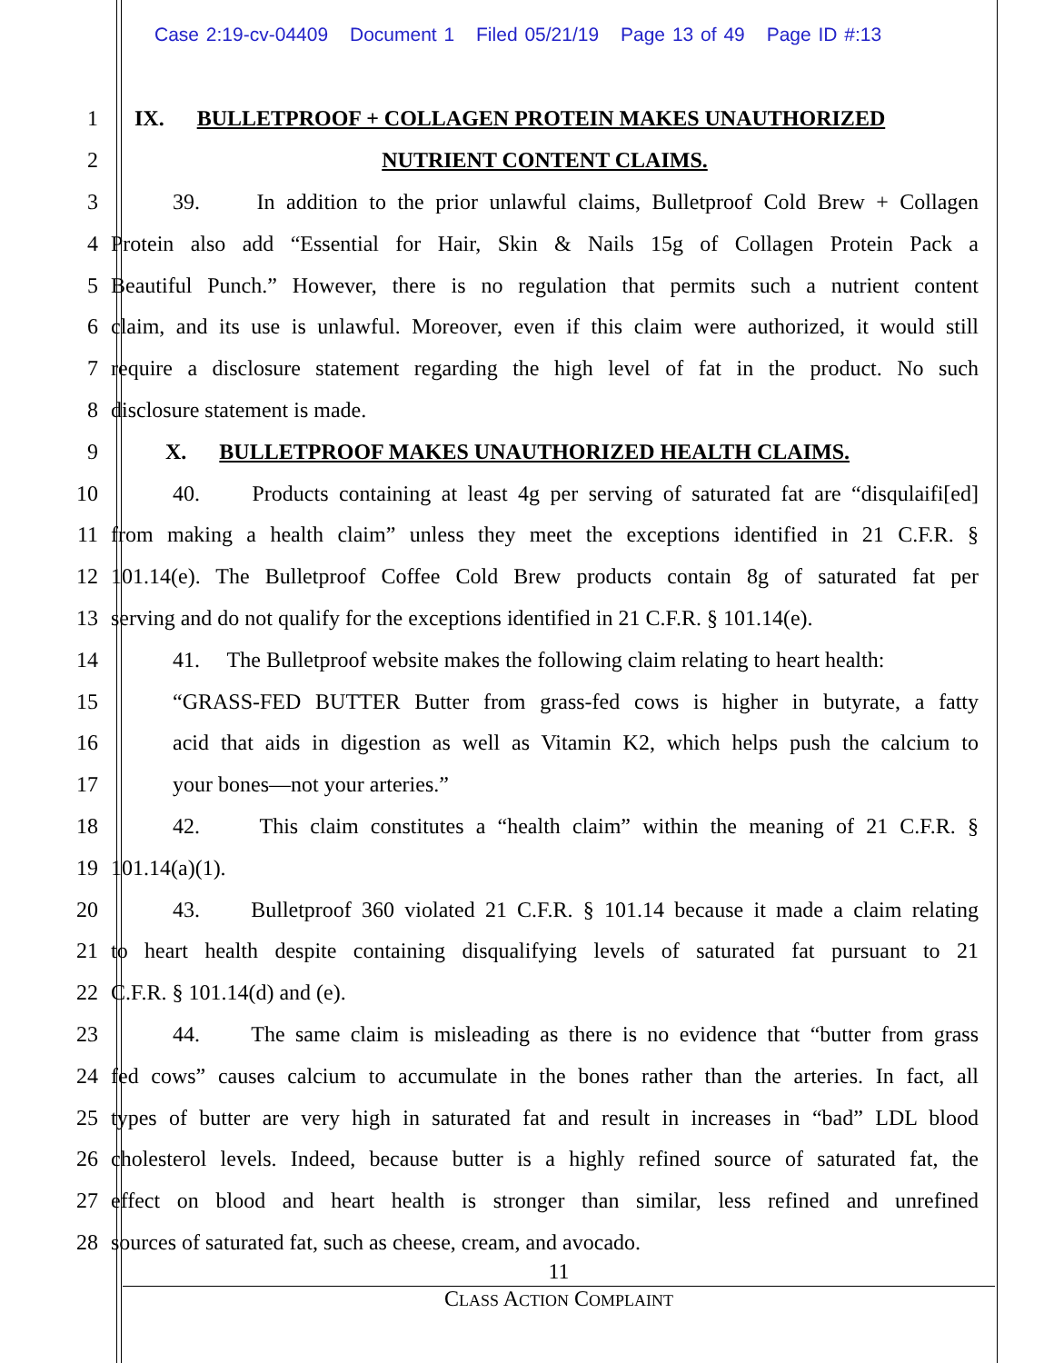Case 2:19-cv-04409 Document 1 Filed 05/21/19 Page 13 of 49 Page ID #:13
1 IX. BULLETPROOF + COLLAGEN PROTEIN MAKES UNAUTHORIZED
2 NUTRIENT CONTENT CLAIMS.
3 39. In addition to the prior unlawful claims, Bulletproof Cold Brew + Collagen
4 Protein also add “Essential for Hair, Skin & Nails 15g of Collagen Protein Pack a
5 Beautiful Punch.” However, there is no regulation that permits such a nutrient content
6 claim, and its use is unlawful. Moreover, even if this claim were authorized, it would still
7 require a disclosure statement regarding the high level of fat in the product. No such
8 disclosure statement is made.
9 X. BULLETPROOF MAKES UNAUTHORIZED HEALTH CLAIMS.
10 40. Products containing at least 4g per serving of saturated fat are “disqulaifi[ed]
11 from making a health claim” unless they meet the exceptions identified in 21 C.F.R. §
12 101.14(e). The Bulletproof Coffee Cold Brew products contain 8g of saturated fat per
13 serving and do not qualify for the exceptions identified in 21 C.F.R. § 101.14(e).
14 41. The Bulletproof website makes the following claim relating to heart health:
15 “GRASS-FED BUTTER Butter from grass-fed cows is higher in butyrate, a fatty
16 acid that aids in digestion as well as Vitamin K2, which helps push the calcium to
17 your bones—not your arteries.”
18 42. This claim constitutes a “health claim” within the meaning of 21 C.F.R. §
19 101.14(a)(1).
20 43. Bulletproof 360 violated 21 C.F.R. § 101.14 because it made a claim relating
21 to heart health despite containing disqualifying levels of saturated fat pursuant to 21
22 C.F.R. § 101.14(d) and (e).
23 44. The same claim is misleading as there is no evidence that “butter from grass
24 fed cows” causes calcium to accumulate in the bones rather than the arteries. In fact, all
25 types of butter are very high in saturated fat and result in increases in “bad” LDL blood
26 cholesterol levels. Indeed, because butter is a highly refined source of saturated fat, the
27 effect on blood and heart health is stronger than similar, less refined and unrefined
28 sources of saturated fat, such as cheese, cream, and avocado.
11
CLASS ACTION COMPLAINT